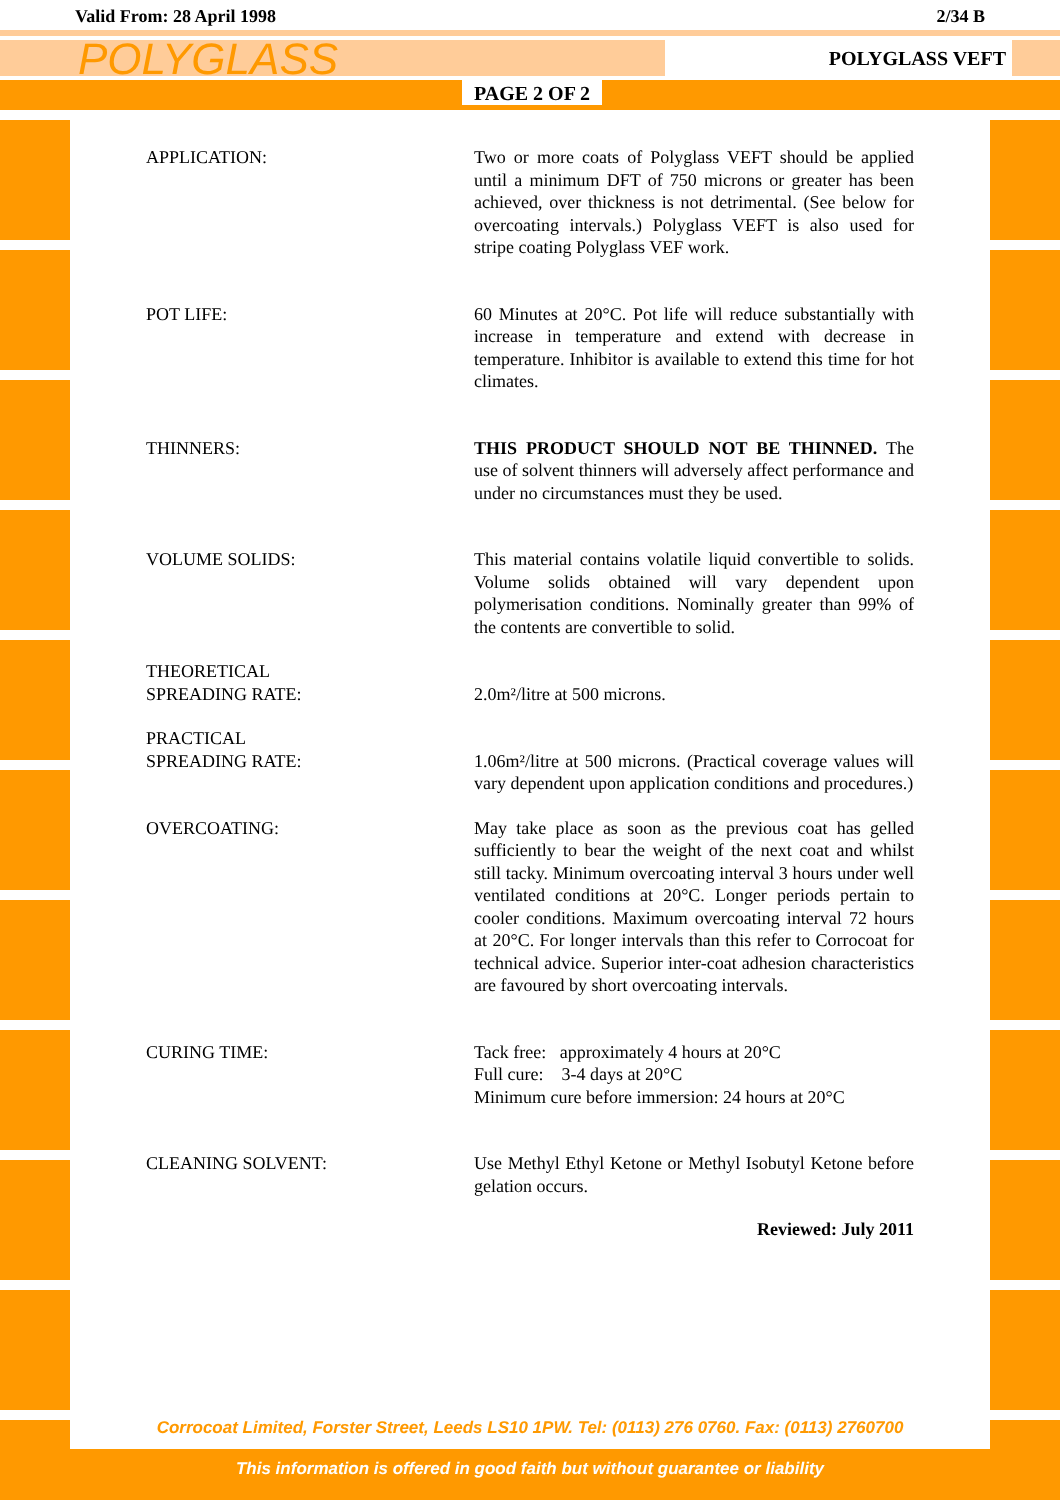Valid From: 28 April 1998 2/34 B
POLYGLASS
POLYGLASS VEFT
PAGE 2 OF 2
APPLICATION: Two or more coats of Polyglass VEFT should be applied until a minimum DFT of 750 microns or greater has been achieved, over thickness is not detrimental. (See below for overcoating intervals.) Polyglass VEFT is also used for stripe coating Polyglass VEF work.
POT LIFE: 60 Minutes at 20°C. Pot life will reduce substantially with increase in temperature and extend with decrease in temperature. Inhibitor is available to extend this time for hot climates.
THINNERS: THIS PRODUCT SHOULD NOT BE THINNED. The use of solvent thinners will adversely affect performance and under no circumstances must they be used.
VOLUME SOLIDS: This material contains volatile liquid convertible to solids. Volume solids obtained will vary dependent upon polymerisation conditions. Nominally greater than 99% of the contents are convertible to solid.
THEORETICAL
SPREADING RATE:
2.0m²/litre at 500 microns.
PRACTICAL
SPREADING RATE:
1.06m²/litre at 500 microns. (Practical coverage values will vary dependent upon application conditions and procedures.)
OVERCOATING: May take place as soon as the previous coat has gelled sufficiently to bear the weight of the next coat and whilst still tacky. Minimum overcoating interval 3 hours under well ventilated conditions at 20°C. Longer periods pertain to cooler conditions. Maximum overcoating interval 72 hours at 20°C. For longer intervals than this refer to Corrocoat for technical advice. Superior inter-coat adhesion characteristics are favoured by short overcoating intervals.
CURING TIME: Tack free: approximately 4 hours at 20°C
Full cure: 3-4 days at 20°C
Minimum cure before immersion: 24 hours at 20°C
CLEANING SOLVENT: Use Methyl Ethyl Ketone or Methyl Isobutyl Ketone before gelation occurs.
Reviewed: July 2011
Corrocoat Limited, Forster Street, Leeds LS10 1PW. Tel: (0113) 276 0760. Fax: (0113) 2760700
This information is offered in good faith but without guarantee or liability